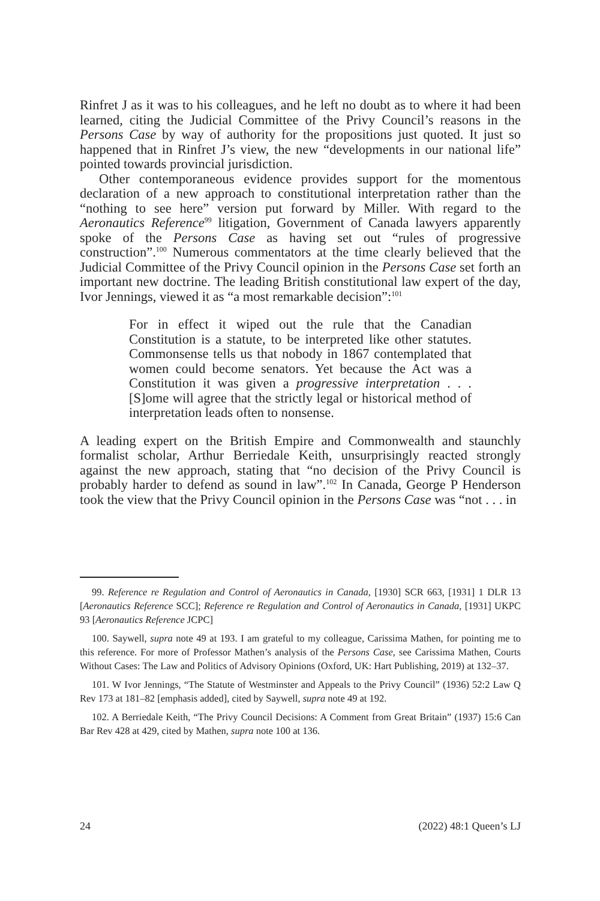Rinfret J as it was to his colleagues, and he left no doubt as to where it had been learned, citing the Judicial Committee of the Privy Council’s reasons in the Persons Case by way of authority for the propositions just quoted. It just so happened that in Rinfret J’s view, the new “developments in our national life” pointed towards provincial jurisdiction.
Other contemporaneous evidence provides support for the momentous declaration of a new approach to constitutional interpretation rather than the “nothing to see here” version put forward by Miller. With regard to the Aeronautics Reference<sup>99</sup> litigation, Government of Canada lawyers apparently spoke of the Persons Case as having set out “rules of progressive construction”.<sup>100</sup> Numerous commentators at the time clearly believed that the Judicial Committee of the Privy Council opinion in the Persons Case set forth an important new doctrine. The leading British constitutional law expert of the day, Ivor Jennings, viewed it as “a most remarkable decision”:<sup>101</sup>
For in effect it wiped out the rule that the Canadian Constitution is a statute, to be interpreted like other statutes. Commonsense tells us that nobody in 1867 contemplated that women could become senators. Yet because the Act was a Constitution it was given a progressive interpretation . . . [S]ome will agree that the strictly legal or historical method of interpretation leads often to nonsense.
A leading expert on the British Empire and Commonwealth and staunchly formalist scholar, Arthur Berriedale Keith, unsurprisingly reacted strongly against the new approach, stating that “no decision of the Privy Council is probably harder to defend as sound in law”.<sup>102</sup> In Canada, George P Henderson took the view that the Privy Council opinion in the Persons Case was “not . . . in
99. Reference re Regulation and Control of Aeronautics in Canada, [1930] SCR 663, [1931] 1 DLR 13 [Aeronautics Reference SCC]; Reference re Regulation and Control of Aeronautics in Canada, [1931] UKPC 93 [Aeronautics Reference JCPC]
100. Saywell, supra note 49 at 193. I am grateful to my colleague, Carissima Mathen, for pointing me to this reference. For more of Professor Mathen’s analysis of the Persons Case, see Carissima Mathen, Courts Without Cases: The Law and Politics of Advisory Opinions (Oxford, UK: Hart Publishing, 2019) at 132–37.
101. W Ivor Jennings, “The Statute of Westminster and Appeals to the Privy Council” (1936) 52:2 Law Q Rev 173 at 181–82 [emphasis added], cited by Saywell, supra note 49 at 192.
102. A Berriedale Keith, “The Privy Council Decisions: A Comment from Great Britain” (1937) 15:6 Can Bar Rev 428 at 429, cited by Mathen, supra note 100 at 136.
24 (2022) 48:1 Queen’s LJ